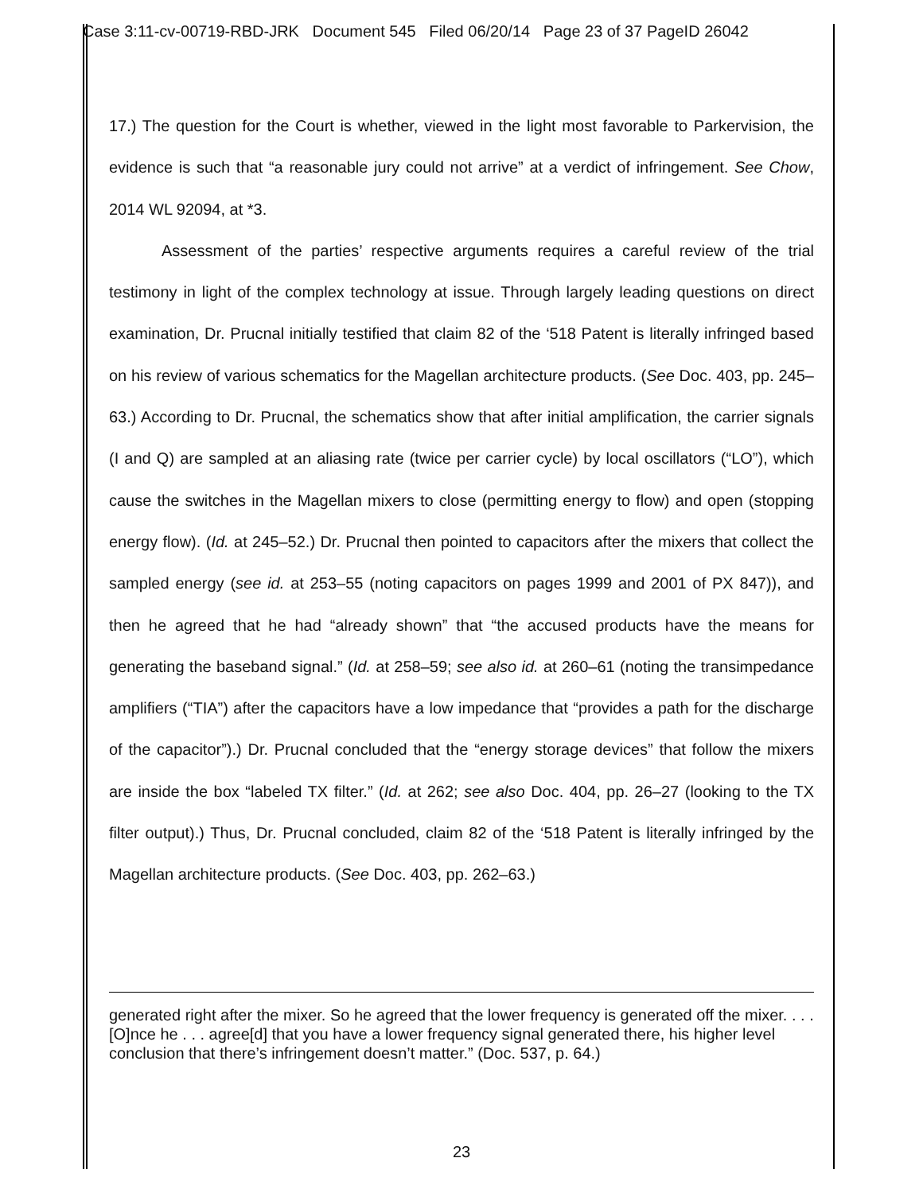Case 3:11-cv-00719-RBD-JRK Document 545 Filed 06/20/14 Page 23 of 37 PageID 26042
17.) The question for the Court is whether, viewed in the light most favorable to Parkervision, the evidence is such that “a reasonable jury could not arrive” at a verdict of infringement. See Chow, 2014 WL 92094, at *3.
Assessment of the parties’ respective arguments requires a careful review of the trial testimony in light of the complex technology at issue. Through largely leading questions on direct examination, Dr. Prucnal initially testified that claim 82 of the ‘518 Patent is literally infringed based on his review of various schematics for the Magellan architecture products. (See Doc. 403, pp. 245–63.) According to Dr. Prucnal, the schematics show that after initial amplification, the carrier signals (I and Q) are sampled at an aliasing rate (twice per carrier cycle) by local oscillators (“LO”), which cause the switches in the Magellan mixers to close (permitting energy to flow) and open (stopping energy flow). (Id. at 245–52.) Dr. Prucnal then pointed to capacitors after the mixers that collect the sampled energy (see id. at 253–55 (noting capacitors on pages 1999 and 2001 of PX 847)), and then he agreed that he had “already shown” that “the accused products have the means for generating the baseband signal.” (Id. at 258–59; see also id. at 260–61 (noting the transimpedance amplifiers (“TIA”) after the capacitors have a low impedance that “provides a path for the discharge of the capacitor”).) Dr. Prucnal concluded that the “energy storage devices” that follow the mixers are inside the box “labeled TX filter.” (Id. at 262; see also Doc. 404, pp. 26–27 (looking to the TX filter output).) Thus, Dr. Prucnal concluded, claim 82 of the ‘518 Patent is literally infringed by the Magellan architecture products. (See Doc. 403, pp. 262–63.)
generated right after the mixer. So he agreed that the lower frequency is generated off the mixer. . . . [O]nce he . . . agree[d] that you have a lower frequency signal generated there, his higher level conclusion that there’s infringement doesn’t matter.” (Doc. 537, p. 64.)
23